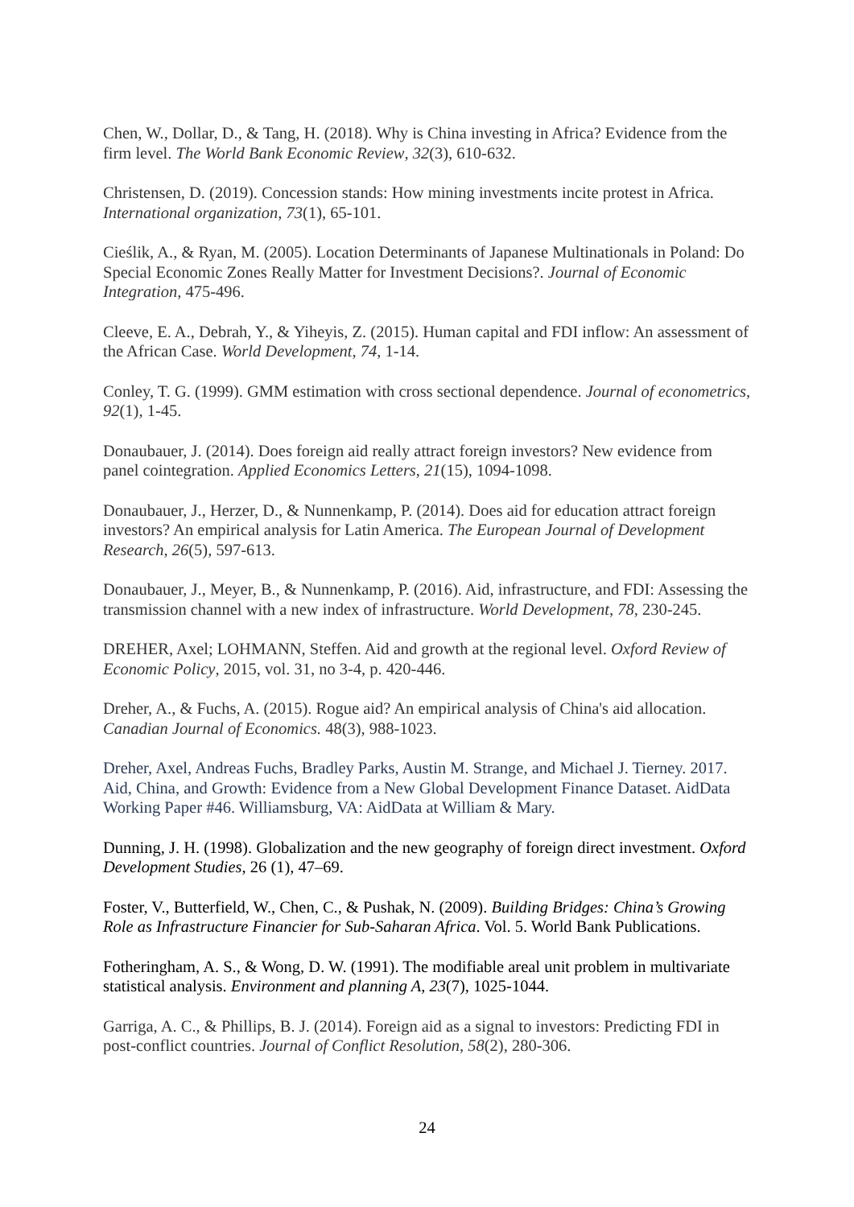Chen, W., Dollar, D., & Tang, H. (2018). Why is China investing in Africa? Evidence from the firm level. The World Bank Economic Review, 32(3), 610-632.
Christensen, D. (2019). Concession stands: How mining investments incite protest in Africa. International organization, 73(1), 65-101.
Cieślik, A., & Ryan, M. (2005). Location Determinants of Japanese Multinationals in Poland: Do Special Economic Zones Really Matter for Investment Decisions?. Journal of Economic Integration, 475-496.
Cleeve, E. A., Debrah, Y., & Yiheyis, Z. (2015). Human capital and FDI inflow: An assessment of the African Case. World Development, 74, 1-14.
Conley, T. G. (1999). GMM estimation with cross sectional dependence. Journal of econometrics, 92(1), 1-45.
Donaubauer, J. (2014). Does foreign aid really attract foreign investors? New evidence from panel cointegration. Applied Economics Letters, 21(15), 1094-1098.
Donaubauer, J., Herzer, D., & Nunnenkamp, P. (2014). Does aid for education attract foreign investors? An empirical analysis for Latin America. The European Journal of Development Research, 26(5), 597-613.
Donaubauer, J., Meyer, B., & Nunnenkamp, P. (2016). Aid, infrastructure, and FDI: Assessing the transmission channel with a new index of infrastructure. World Development, 78, 230-245.
DREHER, Axel; LOHMANN, Steffen. Aid and growth at the regional level. Oxford Review of Economic Policy, 2015, vol. 31, no 3-4, p. 420-446.
Dreher, A., & Fuchs, A. (2015). Rogue aid? An empirical analysis of China's aid allocation. Canadian Journal of Economics. 48(3), 988-1023.
Dreher, Axel, Andreas Fuchs, Bradley Parks, Austin M. Strange, and Michael J. Tierney. 2017. Aid, China, and Growth: Evidence from a New Global Development Finance Dataset. AidData Working Paper #46. Williamsburg, VA: AidData at William & Mary.
Dunning, J. H. (1998). Globalization and the new geography of foreign direct investment. Oxford Development Studies, 26 (1), 47–69.
Foster, V., Butterfield, W., Chen, C., & Pushak, N. (2009). Building Bridges: China’s Growing Role as Infrastructure Financier for Sub-Saharan Africa. Vol. 5. World Bank Publications.
Fotheringham, A. S., & Wong, D. W. (1991). The modifiable areal unit problem in multivariate statistical analysis. Environment and planning A, 23(7), 1025-1044.
Garriga, A. C., & Phillips, B. J. (2014). Foreign aid as a signal to investors: Predicting FDI in post-conflict countries. Journal of Conflict Resolution, 58(2), 280-306.
24